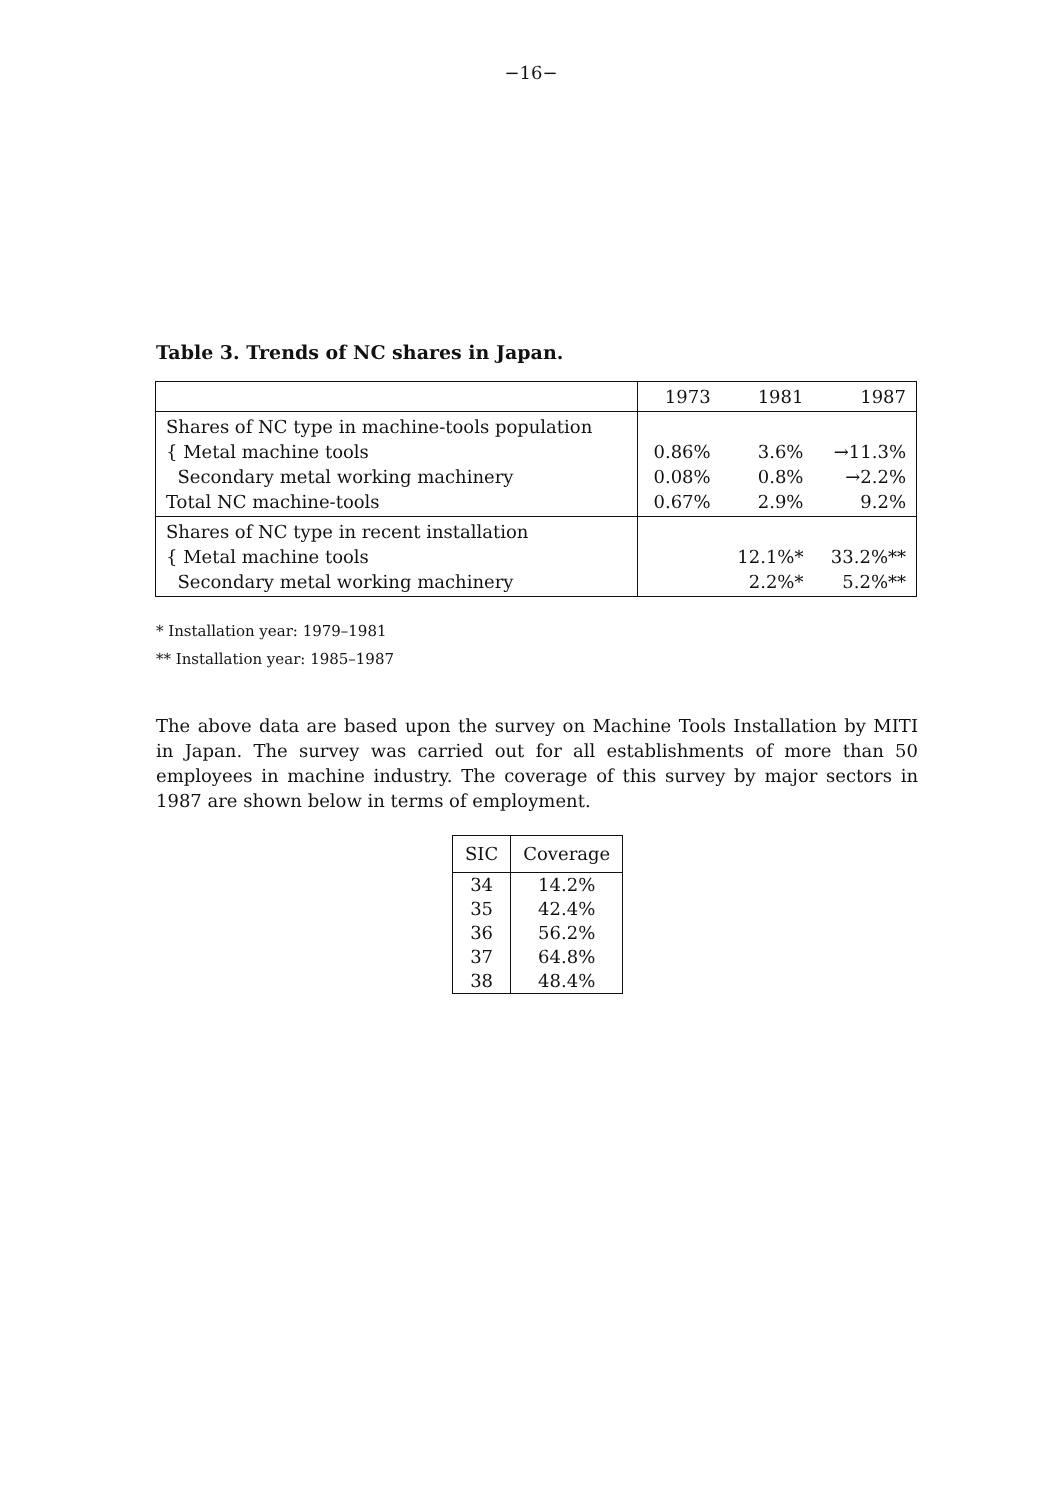−16−
Table 3. Trends of NC shares in Japan.
| | 1973 | 1981 | 1987 |
| --- | --- | --- | --- |
| Shares of NC type in machine-tools population { Metal machine tools Secondary metal working machinery Total NC machine-tools | 0.86% 0.08% 0.67% | 3.6% 0.8% 2.9% | →11.3% →2.2% 9.2% |
| Shares of NC type in recent installation { Metal machine tools Secondary metal working machinery | | 12.1%* 2.2%* | 33.2%** 5.2%** |
* Installation year: 1979–1981
** Installation year: 1985–1987
The above data are based upon the survey on Machine Tools Installation by MITI in Japan. The survey was carried out for all establishments of more than 50 employees in machine industry. The coverage of this survey by major sectors in 1987 are shown below in terms of employment.
| SIC | Coverage |
| --- | --- |
| 34 35 36 37 38 | 14.2% 42.4% 56.2% 64.8% 48.4% |